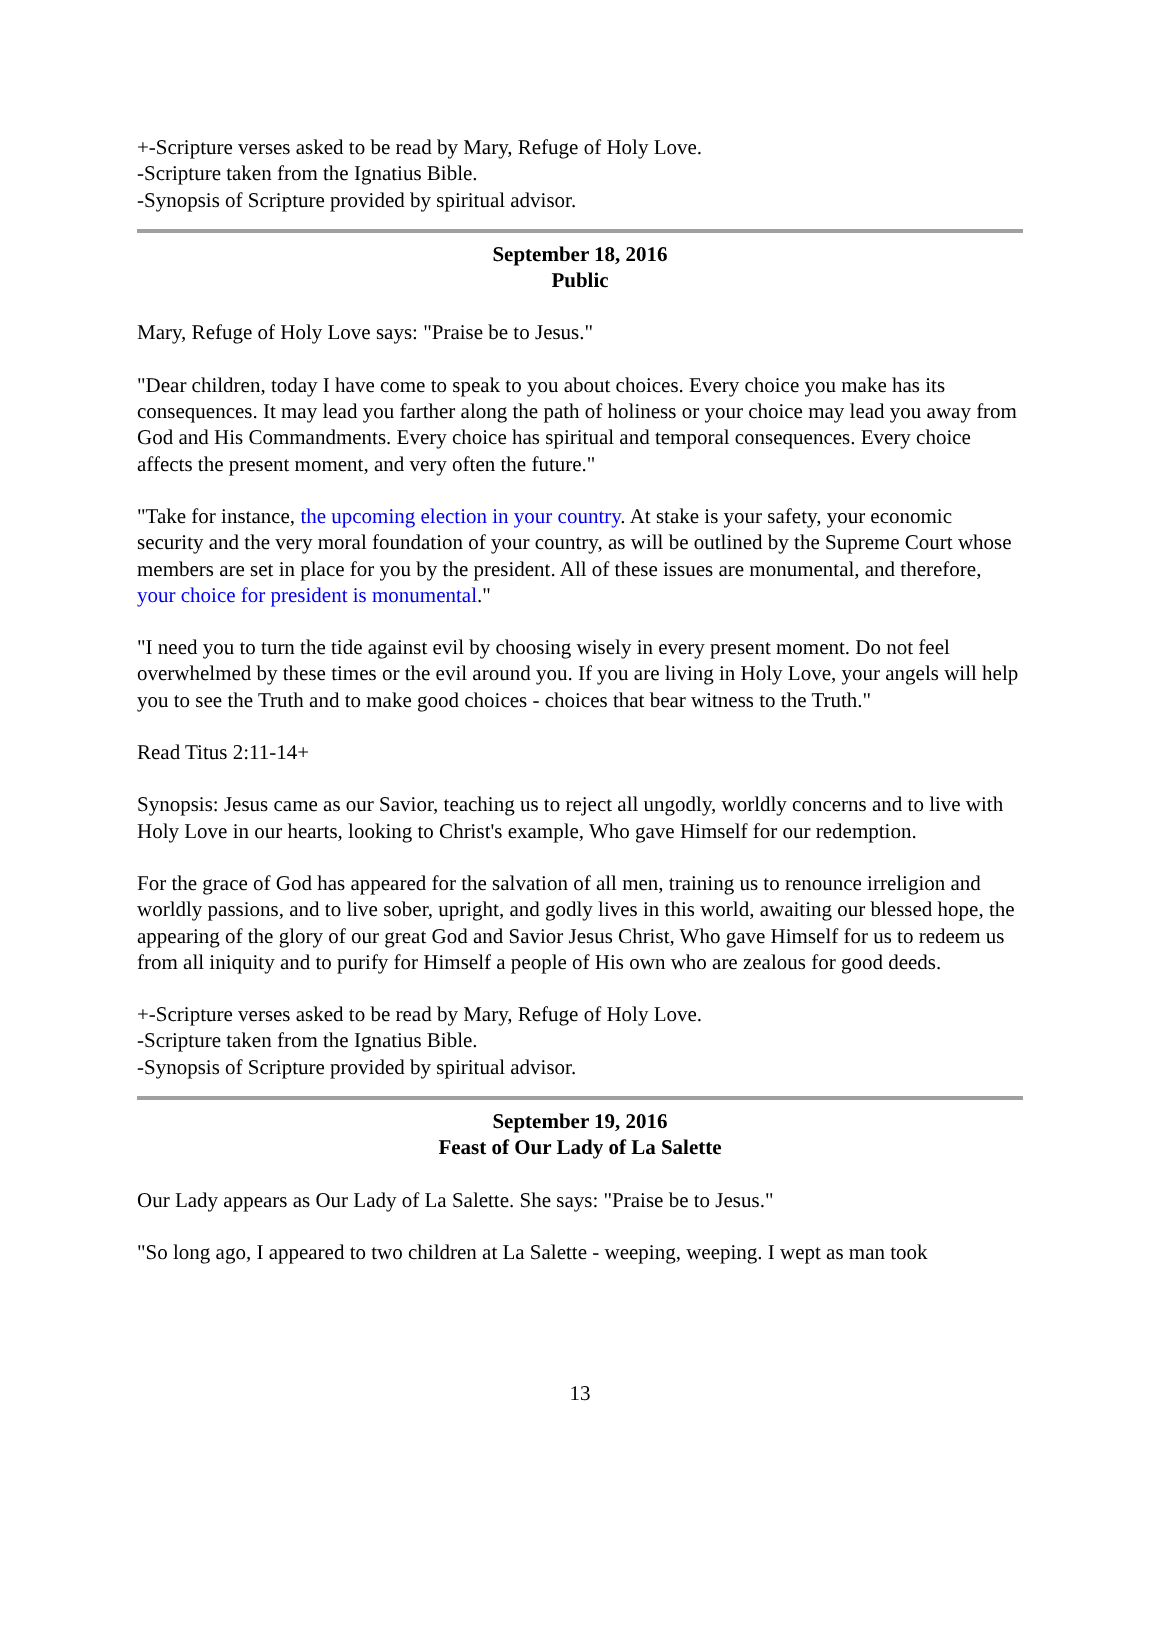+-Scripture verses asked to be read by Mary, Refuge of Holy Love.
-Scripture taken from the Ignatius Bible.
-Synopsis of Scripture provided by spiritual advisor.
September 18, 2016
Public
Mary, Refuge of Holy Love says: "Praise be to Jesus."
"Dear children, today I have come to speak to you about choices. Every choice you make has its consequences. It may lead you farther along the path of holiness or your choice may lead you away from God and His Commandments. Every choice has spiritual and temporal consequences. Every choice affects the present moment, and very often the future."
"Take for instance, the upcoming election in your country. At stake is your safety, your economic security and the very moral foundation of your country, as will be outlined by the Supreme Court whose members are set in place for you by the president. All of these issues are monumental, and therefore, your choice for president is monumental."
"I need you to turn the tide against evil by choosing wisely in every present moment. Do not feel overwhelmed by these times or the evil around you. If you are living in Holy Love, your angels will help you to see the Truth and to make good choices - choices that bear witness to the Truth."
Read Titus 2:11-14+
Synopsis: Jesus came as our Savior, teaching us to reject all ungodly, worldly concerns and to live with Holy Love in our hearts, looking to Christ's example, Who gave Himself for our redemption.
For the grace of God has appeared for the salvation of all men, training us to renounce irreligion and worldly passions, and to live sober, upright, and godly lives in this world, awaiting our blessed hope, the appearing of the glory of our great God and Savior Jesus Christ, Who gave Himself for us to redeem us from all iniquity and to purify for Himself a people of His own who are zealous for good deeds.
+-Scripture verses asked to be read by Mary, Refuge of Holy Love.
-Scripture taken from the Ignatius Bible.
-Synopsis of Scripture provided by spiritual advisor.
September 19, 2016
Feast of Our Lady of La Salette
Our Lady appears as Our Lady of La Salette. She says: "Praise be to Jesus."
"So long ago, I appeared to two children at La Salette - weeping, weeping. I wept as man took
13